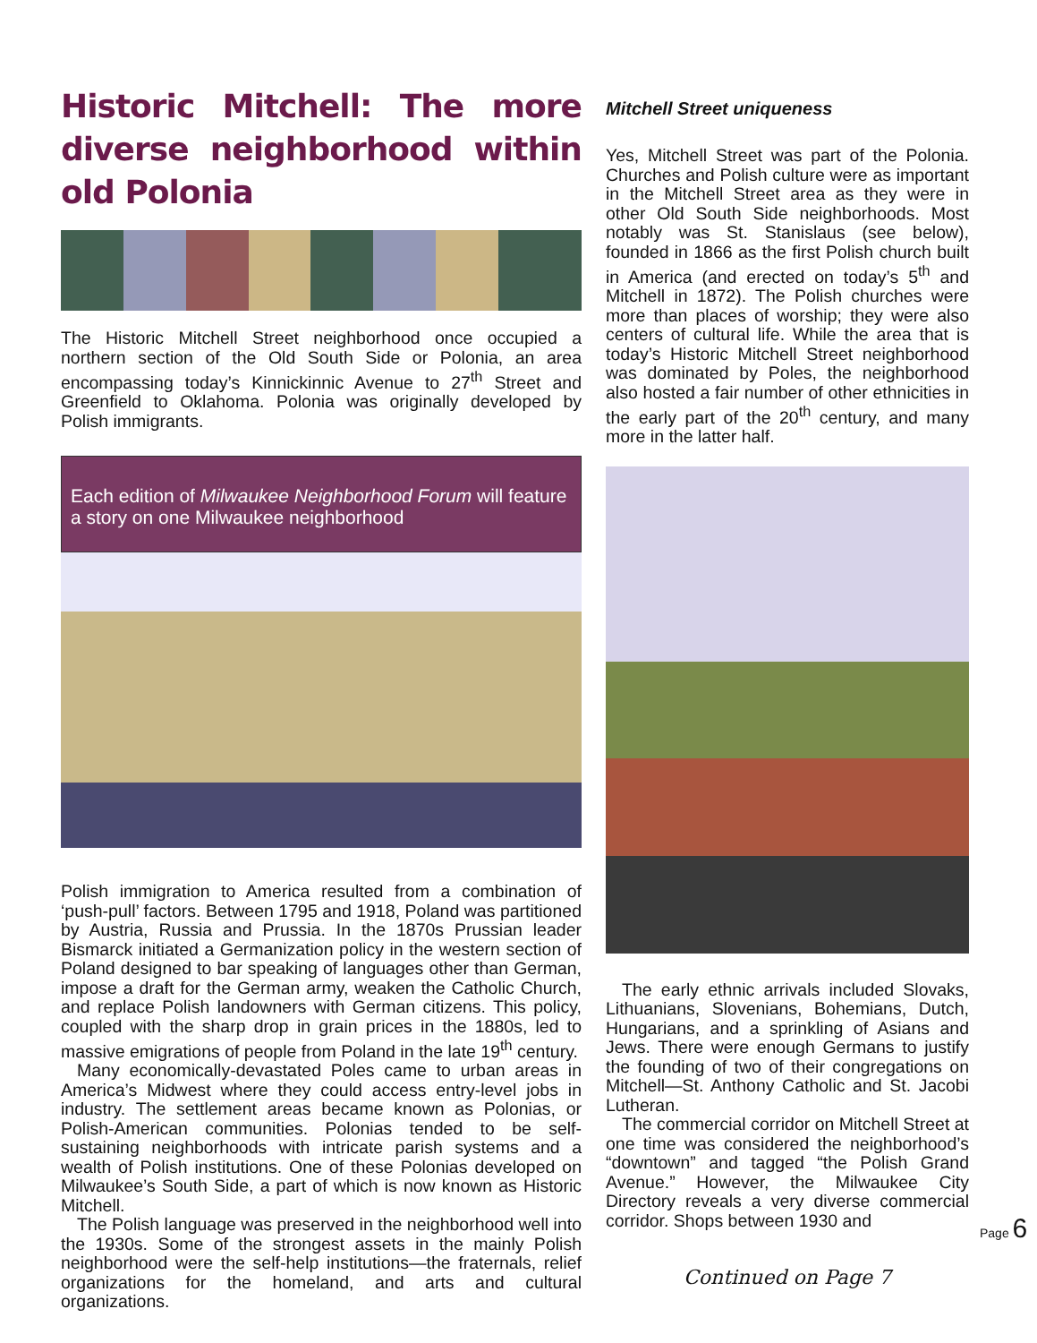Historic Mitchell: The more diverse neighborhood within old Polonia
The Historic Mitchell Street neighborhood once occupied a northern section of the Old South Side or Polonia, an area encompassing today’s Kinnickinnic Avenue to 27<sup>th</sup> Street and Greenfield to Oklahoma. Polonia was originally developed by Polish immigrants.
Each edition of Milwaukee Neighborhood Forum will feature a story on one Milwaukee neighborhood
Polish immigration to America resulted from a combination of ‘push-pull’ factors. Between 1795 and 1918, Poland was partitioned by Austria, Russia and Prussia. In the 1870s Prussian leader Bismarck initiated a Germanization policy in the western section of Poland designed to bar speaking of languages other than German, impose a draft for the German army, weaken the Catholic Church, and replace Polish landowners with German citizens. This policy, coupled with the sharp drop in grain prices in the 1880s, led to massive emigrations of people from Poland in the late 19<sup>th</sup> century.
Many economically-devastated Poles came to urban areas in America’s Midwest where they could access entry-level jobs in industry. The settlement areas became known as Polonias, or Polish-American communities. Polonias tended to be self-sustaining neighborhoods with intricate parish systems and a wealth of Polish institutions. One of these Polonias developed on Milwaukee’s South Side, a part of which is now known as Historic Mitchell.
The Polish language was preserved in the neighborhood well into the 1930s. Some of the strongest assets in the mainly Polish neighborhood were the self-help institutions—the fraternals, relief organizations for the homeland, and arts and cultural organizations.
Mitchell Street uniqueness
Yes, Mitchell Street was part of the Polonia. Churches and Polish culture were as important in the Mitchell Street area as they were in other Old South Side neighborhoods. Most notably was St. Stanislaus (see below), founded in 1866 as the first Polish church built in America (and erected on today’s 5<sup>th</sup> and Mitchell in 1872). The Polish churches were more than places of worship; they were also centers of cultural life. While the area that is today’s Historic Mitchell Street neighborhood was dominated by Poles, the neighborhood also hosted a fair number of other ethnicities in the early part of the 20<sup>th</sup> century, and many more in the latter half.
The early ethnic arrivals included Slovaks, Lithuanians, Slovenians, Bohemians, Dutch, Hungarians, and a sprinkling of Asians and Jews. There were enough Germans to justify the founding of two of their congregations on Mitchell—St. Anthony Catholic and St. Jacobi Lutheran.
The commercial corridor on Mitchell Street at one time was considered the neighborhood’s “downtown” and tagged “the Polish Grand Avenue.” However, the Milwaukee City Directory reveals a very diverse commercial corridor. Shops between 1930 and
Continued on Page 7
Page 6